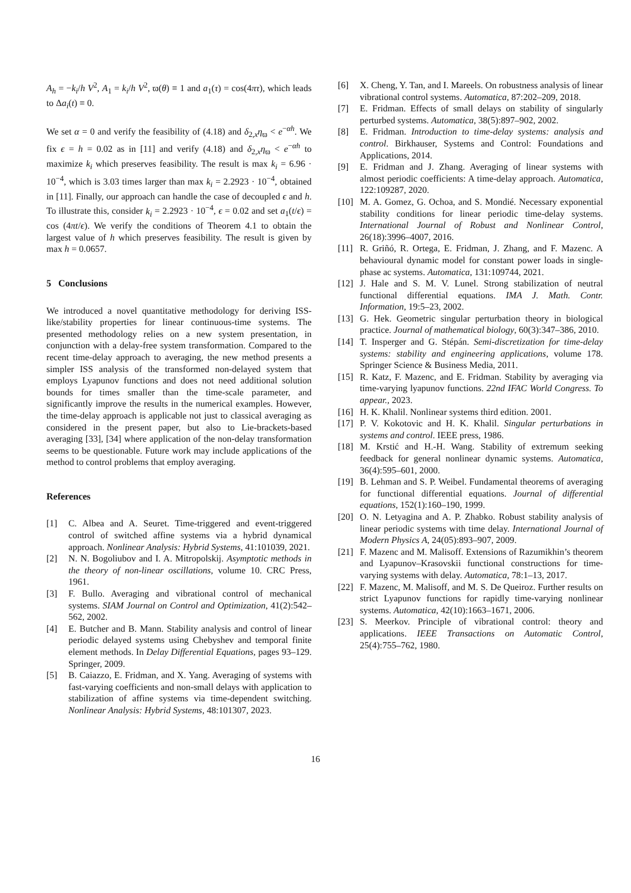A<sub>h</sub> = −k<sub>i</sub>/h V<sup>2</sup>, A<sub>1</sub> = k<sub>i</sub>/h V<sup>2</sup>, ϖ(θ) ≡ 1 and a<sub>1</sub>(τ) = cos(4πτ), which leads to Δa<sub>i</sub>(t) ≡ 0.
We set α = 0 and verify the feasibility of (4.18) and δ<sub>2,x</sub>η<sub>ϖ</sub> < e<sup>−αh</sup>. We fix ϵ = h = 0.02 as in [11] and verify (4.18) and δ<sub>2,x</sub>η<sub>ϖ</sub> < e<sup>−αh</sup> to maximize k<sub>i</sub> which preserves feasibility. The result is max k<sub>i</sub> = 6.96 · 10<sup>−4</sup>, which is 3.03 times larger than max k<sub>i</sub> = 2.2923 · 10<sup>−4</sup>, obtained in [11]. Finally, our approach can handle the case of decoupled ϵ and h. To illustrate this, consider k<sub>i</sub> = 2.2923 · 10<sup>−4</sup>, ϵ = 0.02 and set a<sub>1</sub>(t/ϵ) = cos (4πt/ϵ). We verify the conditions of Theorem 4.1 to obtain the largest value of h which preserves feasibility. The result is given by max h = 0.0657.
5 Conclusions
We introduced a novel quantitative methodology for deriving ISS-like/stability properties for linear continuous-time systems. The presented methodology relies on a new system presentation, in conjunction with a delay-free system transformation. Compared to the recent time-delay approach to averaging, the new method presents a simpler ISS analysis of the transformed non-delayed system that employs Lyapunov functions and does not need additional solution bounds for times smaller than the time-scale parameter, and significantly improve the results in the numerical examples. However, the time-delay approach is applicable not just to classical averaging as considered in the present paper, but also to Lie-brackets-based averaging [33], [34] where application of the non-delay transformation seems to be questionable. Future work may include applications of the method to control problems that employ averaging.
References
[1] C. Albea and A. Seuret. Time-triggered and event-triggered control of switched affine systems via a hybrid dynamical approach. Nonlinear Analysis: Hybrid Systems, 41:101039, 2021.
[2] N. N. Bogoliubov and I. A. Mitropolskij. Asymptotic methods in the theory of non-linear oscillations, volume 10. CRC Press, 1961.
[3] F. Bullo. Averaging and vibrational control of mechanical systems. SIAM Journal on Control and Optimization, 41(2):542–562, 2002.
[4] E. Butcher and B. Mann. Stability analysis and control of linear periodic delayed systems using Chebyshev and temporal finite element methods. In Delay Differential Equations, pages 93–129. Springer, 2009.
[5] B. Caiazzo, E. Fridman, and X. Yang. Averaging of systems with fast-varying coefficients and non-small delays with application to stabilization of affine systems via time-dependent switching. Nonlinear Analysis: Hybrid Systems, 48:101307, 2023.
[6] X. Cheng, Y. Tan, and I. Mareels. On robustness analysis of linear vibrational control systems. Automatica, 87:202–209, 2018.
[7] E. Fridman. Effects of small delays on stability of singularly perturbed systems. Automatica, 38(5):897–902, 2002.
[8] E. Fridman. Introduction to time-delay systems: analysis and control. Birkhauser, Systems and Control: Foundations and Applications, 2014.
[9] E. Fridman and J. Zhang. Averaging of linear systems with almost periodic coefficients: A time-delay approach. Automatica, 122:109287, 2020.
[10] M. A. Gomez, G. Ochoa, and S. Mondié. Necessary exponential stability conditions for linear periodic time-delay systems. International Journal of Robust and Nonlinear Control, 26(18):3996–4007, 2016.
[11] R. Griñó, R. Ortega, E. Fridman, J. Zhang, and F. Mazenc. A behavioural dynamic model for constant power loads in single-phase ac systems. Automatica, 131:109744, 2021.
[12] J. Hale and S. M. V. Lunel. Strong stabilization of neutral functional differential equations. IMA J. Math. Contr. Information, 19:5–23, 2002.
[13] G. Hek. Geometric singular perturbation theory in biological practice. Journal of mathematical biology, 60(3):347–386, 2010.
[14] T. Insperger and G. Stépán. Semi-discretization for time-delay systems: stability and engineering applications, volume 178. Springer Science & Business Media, 2011.
[15] R. Katz, F. Mazenc, and E. Fridman. Stability by averaging via time-varying lyapunov functions. 22nd IFAC World Congress. To appear., 2023.
[16] H. K. Khalil. Nonlinear systems third edition. 2001.
[17] P. V. Kokotovic and H. K. Khalil. Singular perturbations in systems and control. IEEE press, 1986.
[18] M. Krstić and H.-H. Wang. Stability of extremum seeking feedback for general nonlinear dynamic systems. Automatica, 36(4):595–601, 2000.
[19] B. Lehman and S. P. Weibel. Fundamental theorems of averaging for functional differential equations. Journal of differential equations, 152(1):160–190, 1999.
[20] O. N. Letyagina and A. P. Zhabko. Robust stability analysis of linear periodic systems with time delay. International Journal of Modern Physics A, 24(05):893–907, 2009.
[21] F. Mazenc and M. Malisoff. Extensions of Razumikhin’s theorem and Lyapunov–Krasovskii functional constructions for time-varying systems with delay. Automatica, 78:1–13, 2017.
[22] F. Mazenc, M. Malisoff, and M. S. De Queiroz. Further results on strict Lyapunov functions for rapidly time-varying nonlinear systems. Automatica, 42(10):1663–1671, 2006.
[23] S. Meerkov. Principle of vibrational control: theory and applications. IEEE Transactions on Automatic Control, 25(4):755–762, 1980.
16